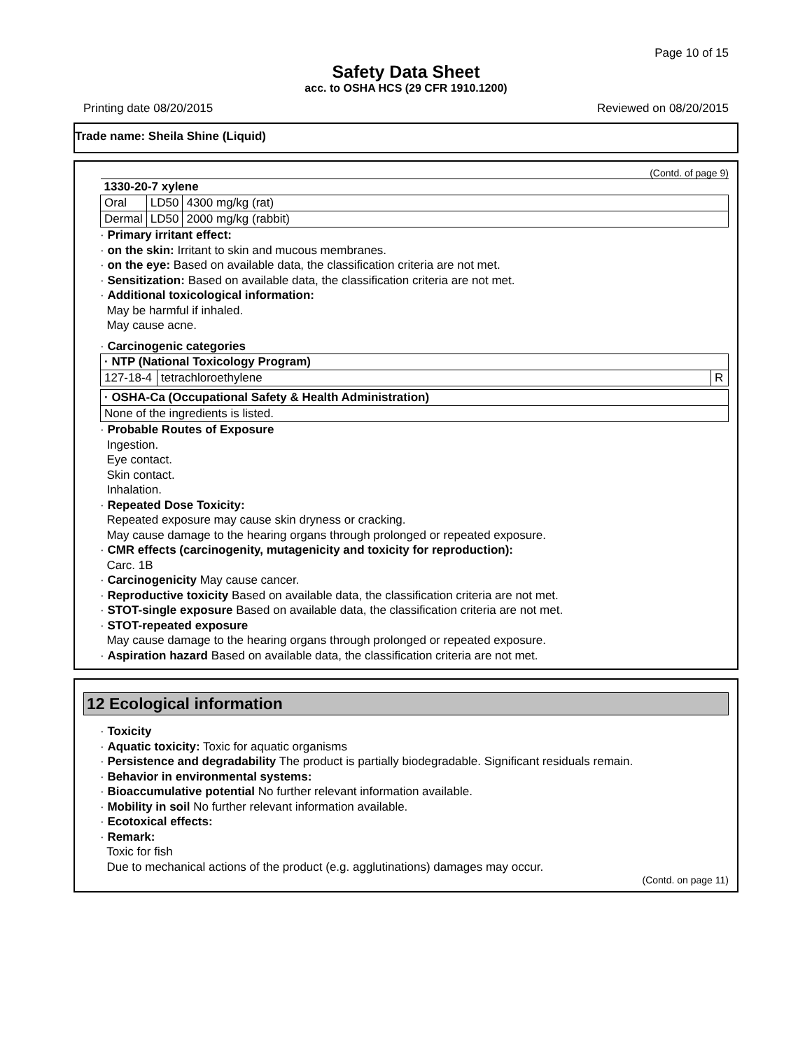Page 10 of 15
Safety Data Sheet
acc. to OSHA HCS (29 CFR 1910.1200)
Printing date 08/20/2015 Reviewed on 08/20/2015
Trade name: Sheila Shine (Liquid)
(Contd. of page 9)
| 1330-20-7 xylene | | |
| Oral | LD50 | 4300 mg/kg (rat) |
| Dermal | LD50 | 2000 mg/kg (rabbit) |
· Primary irritant effect:
· on the skin: Irritant to skin and mucous membranes.
· on the eye: Based on available data, the classification criteria are not met.
· Sensitization: Based on available data, the classification criteria are not met.
· Additional toxicological information:
May be harmful if inhaled.
May cause acne.
· Carcinogenic categories
| · NTP (National Toxicology Program) | | |
| 127-18-4 | tetrachloroethylene | R |
| · OSHA-Ca (Occupational Safety & Health Administration) |
| None of the ingredients is listed. |
· Probable Routes of Exposure
Ingestion.
Eye contact.
Skin contact.
Inhalation.
· Repeated Dose Toxicity:
Repeated exposure may cause skin dryness or cracking.
May cause damage to the hearing organs through prolonged or repeated exposure.
· CMR effects (carcinogenity, mutagenicity and toxicity for reproduction):
Carc. 1B
· Carcinogenicity May cause cancer.
· Reproductive toxicity Based on available data, the classification criteria are not met.
· STOT-single exposure Based on available data, the classification criteria are not met.
· STOT-repeated exposure
May cause damage to the hearing organs through prolonged or repeated exposure.
· Aspiration hazard Based on available data, the classification criteria are not met.
12 Ecological information
· Toxicity
· Aquatic toxicity: Toxic for aquatic organisms
· Persistence and degradability The product is partially biodegradable. Significant residuals remain.
· Behavior in environmental systems:
· Bioaccumulative potential No further relevant information available.
· Mobility in soil No further relevant information available.
· Ecotoxical effects:
· Remark:
Toxic for fish
Due to mechanical actions of the product (e.g. agglutinations) damages may occur.
(Contd. on page 11)